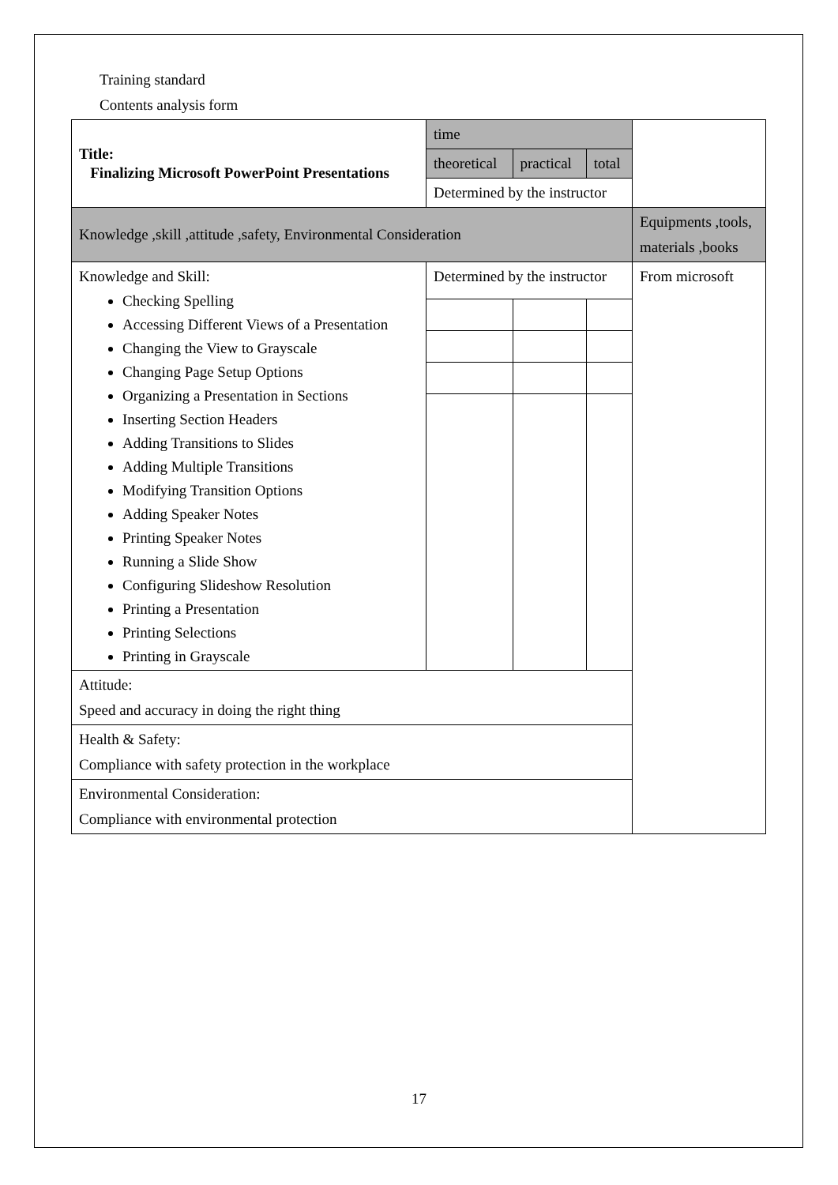Training standard
Contents analysis form
| Title: Finalizing Microsoft PowerPoint Presentations | time | | | |
| | theoretical | practical | total | |
| | Determined by the instructor | | | |
| Knowledge ,skill ,attitude ,safety, Environmental Consideration | | | | Equipments ,tools, materials ,books |
| Knowledge and Skill: Checking Spelling Accessing Different Views of a Presentation Changing the View to Grayscale Changing Page Setup Options Organizing a Presentation in Sections Inserting Section Headers Adding Transitions to Slides Adding Multiple Transitions Modifying Transition Options Adding Speaker Notes Printing Speaker Notes Running a Slide Show Configuring Slideshow Resolution Printing a Presentation Printing Selections Printing in Grayscale | Determined by the instructor | | | From microsoft |
| Attitude: Speed and accuracy in doing the right thing | | | | |
| Health & Safety: Compliance with safety protection in the workplace | | | | |
| Environmental Consideration: Compliance with environmental protection | | | | |
17